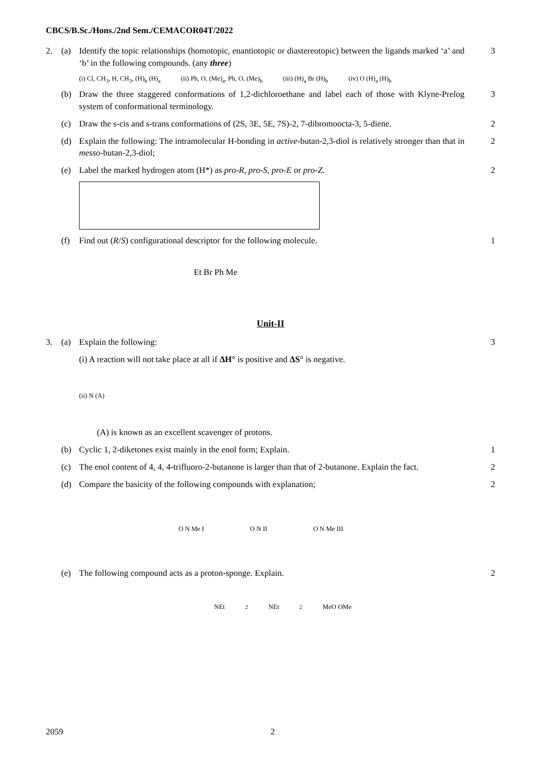CBCS/B.Sc./Hons./2nd Sem./CEMACOR04T/2022
2. (a) Identify the topic relationships (homotopic, enantiotopic or diastereotopic) between the ligands marked ‘a’ and ‘b’ in the following compounds. (any three) 3
(i) Cl, CH<sub>3</sub>, H, CH<sub>3</sub>, (H)<sub>b</sub> (H)<sub>a</sub> (ii) Ph, O, (Me)<sub>a</sub>, Ph, O, (Me)<sub>b</sub> (iii) (H)<sub>a</sub> Br (H)<sub>b</sub> (iv) O (H)<sub>a</sub> (H)<sub>b</sub>
(b) Draw the three staggered conformations of 1,2-dichloroethane and label each of those with Klyne-Prelog system of conformational terminology. 3
(c) Draw the s-cis and s-trans conformations of (2S, 3E, 5E, 7S)-2, 7-dibromoocta-3, 5-diene. 2
(d) Explain the following: The intramolecular H-bonding in active-butan-2,3-diol is relatively stronger than that in messo-butan-2,3-diol; 2
(e) Label the marked hydrogen atom (H*) as pro-R, pro-S, pro-E or pro-Z. 2
(f) Find out (R/S) configurational descriptor for the following molecule. 1
Et Br Ph Me
Unit-II
3. (a) Explain the following: 3
(i) A reaction will not take place at all if ΔH° is positive and ΔS° is negative.
(ii) N (A)
(A) is known as an excellent scavenger of protons.
(b) Cyclic 1, 2-diketones exist mainly in the enol form; Explain. 1
(c) The enol content of 4, 4, 4-trifluoro-2-butanone is larger than that of 2-butanone. Explain the fact. 2
(d) Compare the basicity of the following compounds with explanation; 2
O N Me I O N II O N Me III
(e) The following compound acts as a proton-sponge. Explain. 2
NEt<sub>2</sub> NEt<sub>2</sub> MeO OMe
2059 2